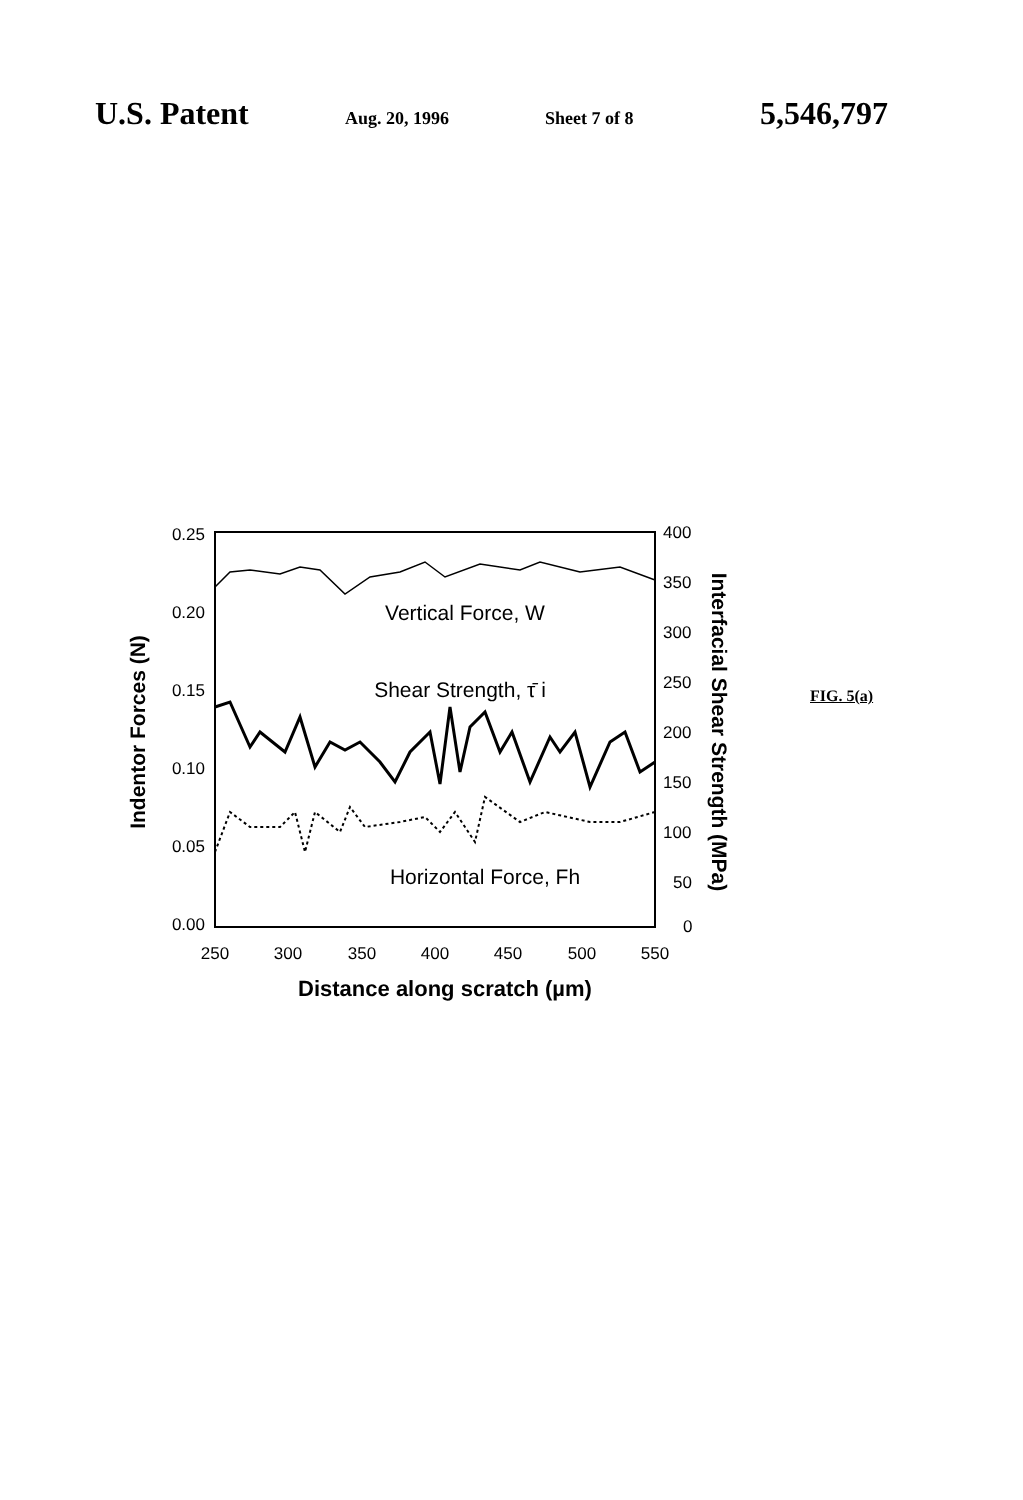U.S. Patent
Aug. 20, 1996 Sheet 7 of 8
5,546,797
0.25
0.20
0.15
0.10
0.05
0.00
400
350
300
250
200
150
100
50
0
250
300
350
400
450
500
550
Distance along scratch (µm)
Indentor Forces (N)
Interfacial Shear Strength (MPa)
Vertical Force, W
Shear Strength, τ̄ i
Horizontal Force, Fh
FIG. 5(a)